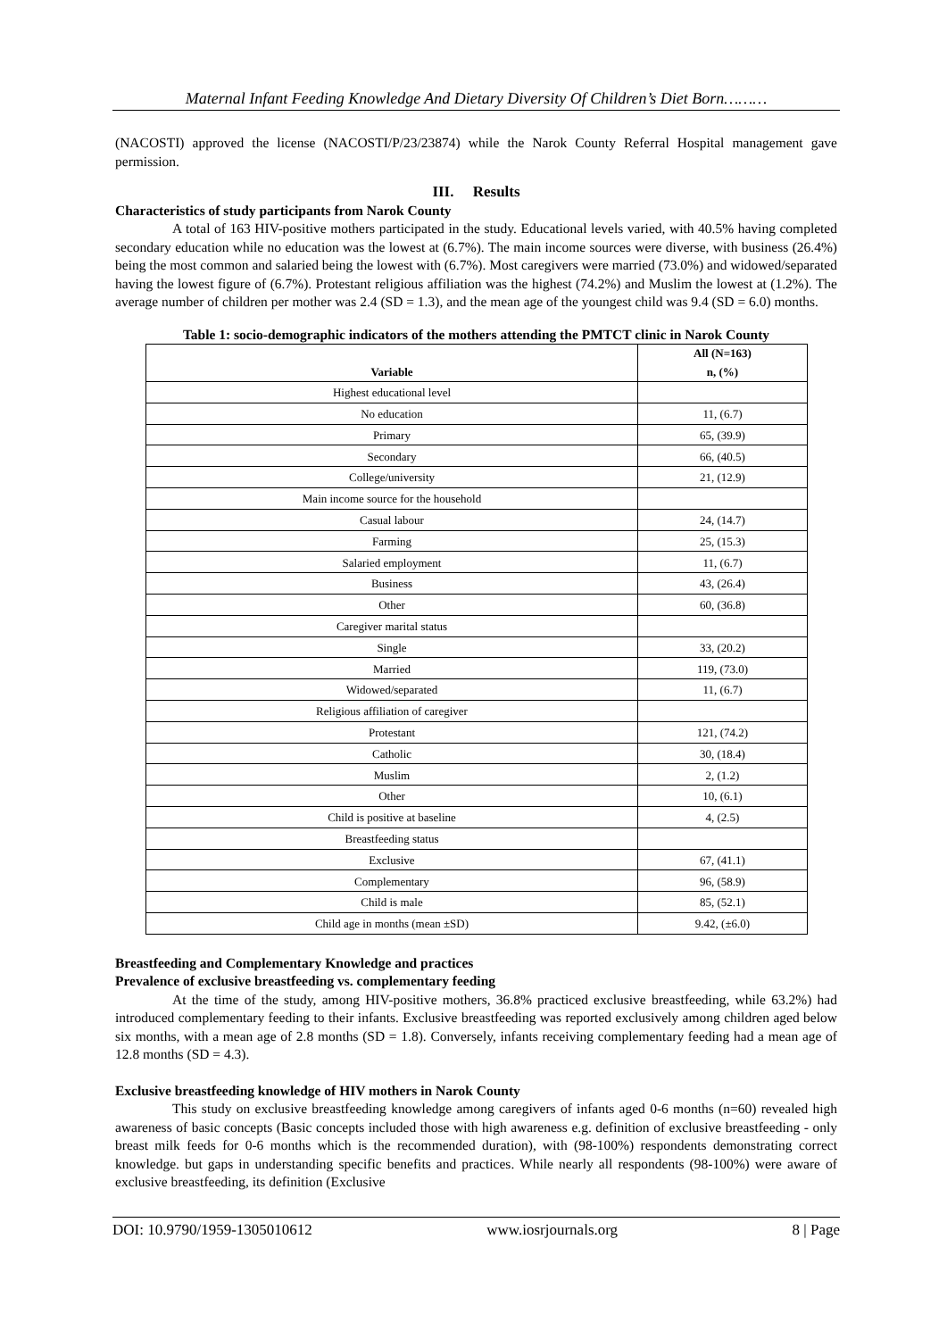Maternal Infant Feeding Knowledge And Dietary Diversity Of Children’s Diet Born………
(NACOSTI) approved the license (NACOSTI/P/23/23874) while the Narok County Referral Hospital management gave permission.
III. Results
Characteristics of study participants from Narok County
A total of 163 HIV-positive mothers participated in the study. Educational levels varied, with 40.5% having completed secondary education while no education was the lowest at (6.7%). The main income sources were diverse, with business (26.4%) being the most common and salaried being the lowest with (6.7%). Most caregivers were married (73.0%) and widowed/separated having the lowest figure of (6.7%). Protestant religious affiliation was the highest (74.2%) and Muslim the lowest at (1.2%). The average number of children per mother was 2.4 (SD = 1.3), and the mean age of the youngest child was 9.4 (SD = 6.0) months.
Table 1: socio-demographic indicators of the mothers attending the PMTCT clinic in Narok County
| Variable | All (N=163) n, (%) |
| --- | --- |
| Highest educational level | |
| No education | 11, (6.7) |
| Primary | 65, (39.9) |
| Secondary | 66, (40.5) |
| College/university | 21, (12.9) |
| Main income source for the household | |
| Casual labour | 24, (14.7) |
| Farming | 25, (15.3) |
| Salaried employment | 11, (6.7) |
| Business | 43, (26.4) |
| Other | 60, (36.8) |
| Caregiver marital status | |
| Single | 33, (20.2) |
| Married | 119, (73.0) |
| Widowed/separated | 11, (6.7) |
| Religious affiliation of caregiver | |
| Protestant | 121, (74.2) |
| Catholic | 30, (18.4) |
| Muslim | 2, (1.2) |
| Other | 10, (6.1) |
| Child is positive at baseline | 4, (2.5) |
| Breastfeeding status | |
| Exclusive | 67, (41.1) |
| Complementary | 96, (58.9) |
| Child is male | 85, (52.1) |
| Child age in months (mean ±SD) | 9.42, (±6.0) |
Breastfeeding and Complementary Knowledge and practices
Prevalence of exclusive breastfeeding vs. complementary feeding
At the time of the study, among HIV-positive mothers, 36.8% practiced exclusive breastfeeding, while 63.2%) had introduced complementary feeding to their infants. Exclusive breastfeeding was reported exclusively among children aged below six months, with a mean age of 2.8 months (SD = 1.8). Conversely, infants receiving complementary feeding had a mean age of 12.8 months (SD = 4.3).
Exclusive breastfeeding knowledge of HIV mothers in Narok County
This study on exclusive breastfeeding knowledge among caregivers of infants aged 0-6 months (n=60) revealed high awareness of basic concepts (Basic concepts included those with high awareness e.g. definition of exclusive breastfeeding - only breast milk feeds for 0-6 months which is the recommended duration), with (98-100%) respondents demonstrating correct knowledge. but gaps in understanding specific benefits and practices. While nearly all respondents (98-100%) were aware of exclusive breastfeeding, its definition (Exclusive
DOI: 10.9790/1959-1305010612 www.iosrjournals.org 8 | Page